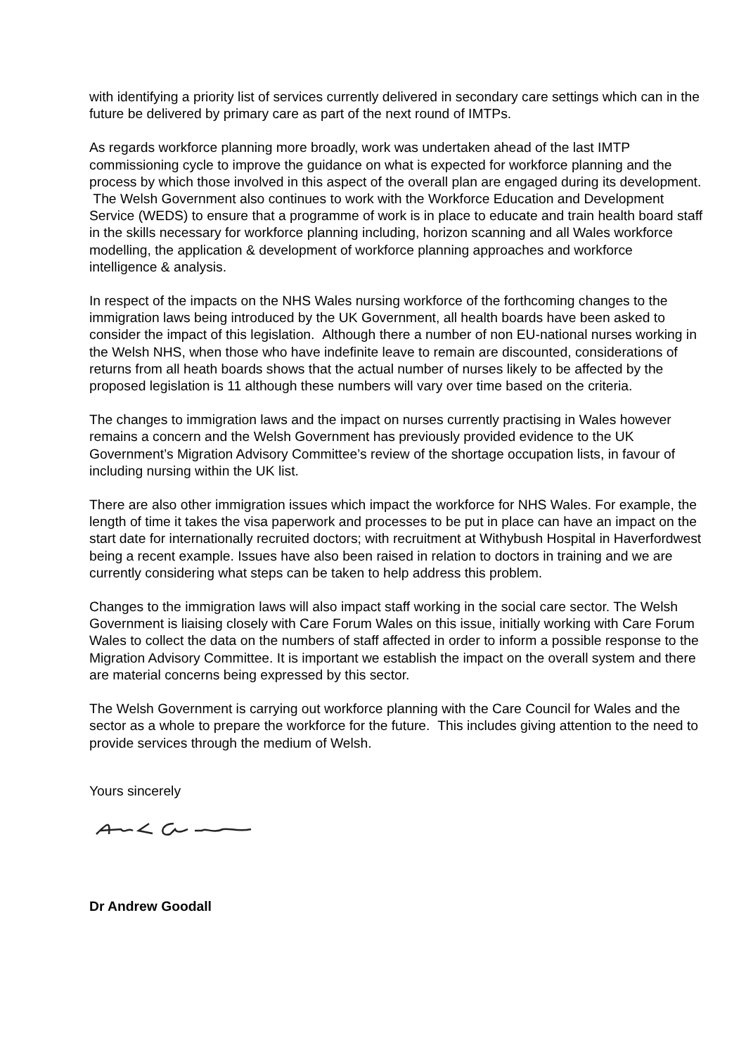with identifying a priority list of services currently delivered in secondary care settings which can in the future be delivered by primary care as part of the next round of IMTPs.
As regards workforce planning more broadly, work was undertaken ahead of the last IMTP commissioning cycle to improve the guidance on what is expected for workforce planning and the process by which those involved in this aspect of the overall plan are engaged during its development. The Welsh Government also continues to work with the Workforce Education and Development Service (WEDS) to ensure that a programme of work is in place to educate and train health board staff in the skills necessary for workforce planning including, horizon scanning and all Wales workforce modelling, the application & development of workforce planning approaches and workforce intelligence & analysis.
In respect of the impacts on the NHS Wales nursing workforce of the forthcoming changes to the immigration laws being introduced by the UK Government, all health boards have been asked to consider the impact of this legislation. Although there a number of non EU-national nurses working in the Welsh NHS, when those who have indefinite leave to remain are discounted, considerations of returns from all heath boards shows that the actual number of nurses likely to be affected by the proposed legislation is 11 although these numbers will vary over time based on the criteria.
The changes to immigration laws and the impact on nurses currently practising in Wales however remains a concern and the Welsh Government has previously provided evidence to the UK Government’s Migration Advisory Committee’s review of the shortage occupation lists, in favour of including nursing within the UK list.
There are also other immigration issues which impact the workforce for NHS Wales. For example, the length of time it takes the visa paperwork and processes to be put in place can have an impact on the start date for internationally recruited doctors; with recruitment at Withybush Hospital in Haverfordwest being a recent example. Issues have also been raised in relation to doctors in training and we are currently considering what steps can be taken to help address this problem.
Changes to the immigration laws will also impact staff working in the social care sector. The Welsh Government is liaising closely with Care Forum Wales on this issue, initially working with Care Forum Wales to collect the data on the numbers of staff affected in order to inform a possible response to the Migration Advisory Committee. It is important we establish the impact on the overall system and there are material concerns being expressed by this sector.
The Welsh Government is carrying out workforce planning with the Care Council for Wales and the sector as a whole to prepare the workforce for the future. This includes giving attention to the need to provide services through the medium of Welsh.
Yours sincerely
Dr Andrew Goodall